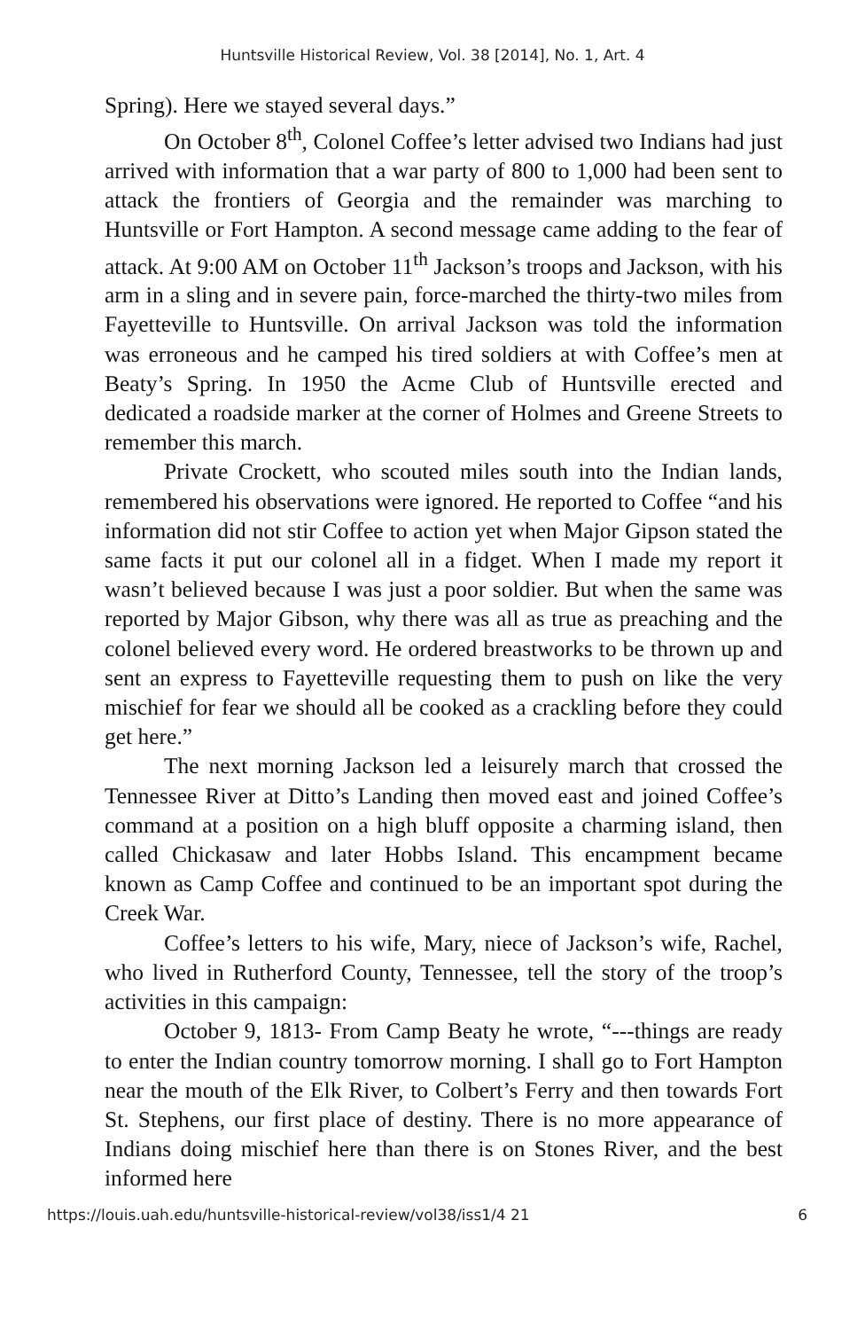Huntsville Historical Review, Vol. 38 [2014], No. 1, Art. 4
Spring). Here we stayed several days.”
On October 8<sup>th</sup>, Colonel Coffee’s letter advised two Indians had just arrived with information that a war party of 800 to 1,000 had been sent to attack the frontiers of Georgia and the remainder was marching to Huntsville or Fort Hampton. A second message came adding to the fear of attack. At 9:00 AM on October 11<sup>th</sup> Jackson’s troops and Jackson, with his arm in a sling and in severe pain, force-marched the thirty-two miles from Fayetteville to Huntsville. On arrival Jackson was told the information was erroneous and he camped his tired soldiers at with Coffee’s men at Beaty’s Spring. In 1950 the Acme Club of Huntsville erected and dedicated a roadside marker at the corner of Holmes and Greene Streets to remember this march.
Private Crockett, who scouted miles south into the Indian lands, remembered his observations were ignored. He reported to Coffee “and his information did not stir Coffee to action yet when Major Gipson stated the same facts it put our colonel all in a fidget. When I made my report it wasn’t believed because I was just a poor soldier. But when the same was reported by Major Gibson, why there was all as true as preaching and the colonel believed every word. He ordered breastworks to be thrown up and sent an express to Fayetteville requesting them to push on like the very mischief for fear we should all be cooked as a crackling before they could get here.”
The next morning Jackson led a leisurely march that crossed the Tennessee River at Ditto’s Landing then moved east and joined Coffee’s command at a position on a high bluff opposite a charming island, then called Chickasaw and later Hobbs Island. This encampment became known as Camp Coffee and continued to be an important spot during the Creek War.
Coffee’s letters to his wife, Mary, niece of Jackson’s wife, Rachel, who lived in Rutherford County, Tennessee, tell the story of the troop’s activities in this campaign:
October 9, 1813- From Camp Beaty he wrote, “---things are ready to enter the Indian country tomorrow morning. I shall go to Fort Hampton near the mouth of the Elk River, to Colbert’s Ferry and then towards Fort St. Stephens, our first place of destiny. There is no more appearance of Indians doing mischief here than there is on Stones River, and the best informed here
https://louis.uah.edu/huntsville-historical-review/vol38/iss1/4 21 6